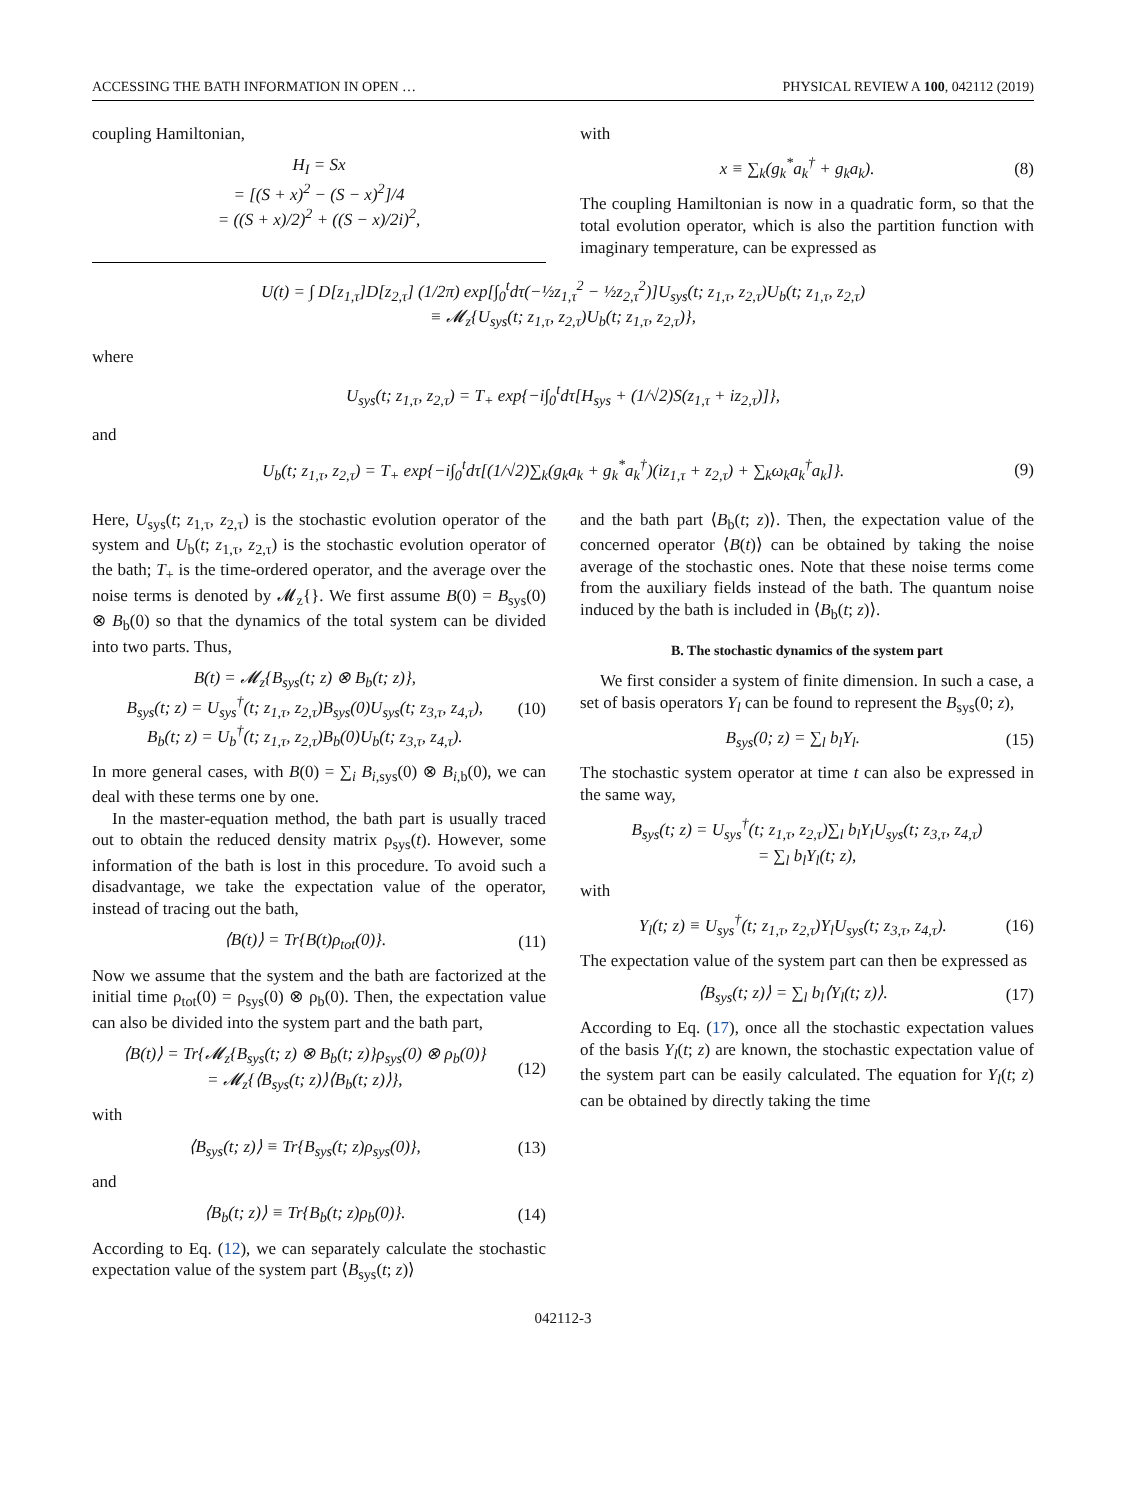ACCESSING THE BATH INFORMATION IN OPEN … PHYSICAL REVIEW A 100, 042112 (2019)
coupling Hamiltonian,
H<sub>I</sub> = Sx
= [(S + x)<sup>2</sup> − (S − x)<sup>2</sup>]/4
= ((S + x)/2)<sup>2</sup> + ((S − x)/2i)<sup>2</sup>,
with
x ≡ ∑<sub>k</sub>(g<sub>k</sub><sup>*</sup>a<sub>k</sub><sup>†</sup> + g<sub>k</sub>a<sub>k</sub>). (8)
The coupling Hamiltonian is now in a quadratic form, so that the total evolution operator, which is also the partition function with imaginary temperature, can be expressed as
U(t) = ∫ D[z<sub>1,τ</sub>]D[z<sub>2,τ</sub>] (1/2π) exp[∫<sub>0</sub><sup>t</sup>dτ(−½z<sub>1,τ</sub><sup>2</sup> − ½z<sub>2,τ</sub><sup>2</sup>)]U<sub>sys</sub>(t; z<sub>1,τ</sub>, z<sub>2,τ</sub>)U<sub>b</sub>(t; z<sub>1,τ</sub>, z<sub>2,τ</sub>)
≡ 𝓜<sub>z</sub>{U<sub>sys</sub>(t; z<sub>1,τ</sub>, z<sub>2,τ</sub>)U<sub>b</sub>(t; z<sub>1,τ</sub>, z<sub>2,τ</sub>)},
where
U<sub>sys</sub>(t; z<sub>1,τ</sub>, z<sub>2,τ</sub>) = T<sub>+</sub> exp{−i∫<sub>0</sub><sup>t</sup>dτ[H<sub>sys</sub> + (1/√2)S(z<sub>1,τ</sub> + iz<sub>2,τ</sub>)]},
and
U<sub>b</sub>(t; z<sub>1,τ</sub>, z<sub>2,τ</sub>) = T<sub>+</sub> exp{−i∫<sub>0</sub><sup>t</sup>dτ[(1/√2)∑<sub>k</sub>(g<sub>k</sub>a<sub>k</sub> + g<sub>k</sub><sup>*</sup>a<sub>k</sub><sup>†</sup>)(iz<sub>1,τ</sub> + z<sub>2,τ</sub>) + ∑<sub>k</sub>ω<sub>k</sub>a<sub>k</sub><sup>†</sup>a<sub>k</sub>]}.
(9)
Here, U<sub>sys</sub>(t; z<sub>1,τ</sub>, z<sub>2,τ</sub>) is the stochastic evolution operator of the system and U<sub>b</sub>(t; z<sub>1,τ</sub>, z<sub>2,τ</sub>) is the stochastic evolution operator of the bath; T<sub>+</sub> is the time-ordered operator, and the average over the noise terms is denoted by 𝓜<sub>z</sub>{}. We first assume B(0) = B<sub>sys</sub>(0) ⊗ B<sub>b</sub>(0) so that the dynamics of the total system can be divided into two parts. Thus,
B(t) = 𝓜<sub>z</sub>{B<sub>sys</sub>(t; z) ⊗ B<sub>b</sub>(t; z)},
B<sub>sys</sub>(t; z) = U<sub>sys</sub><sup>†</sup>(t; z<sub>1,τ</sub>, z<sub>2,τ</sub>)B<sub>sys</sub>(0)U<sub>sys</sub>(t; z<sub>3,τ</sub>, z<sub>4,τ</sub>),
B<sub>b</sub>(t; z) = U<sub>b</sub><sup>†</sup>(t; z<sub>1,τ</sub>, z<sub>2,τ</sub>)B<sub>b</sub>(0)U<sub>b</sub>(t; z<sub>3,τ</sub>, z<sub>4,τ</sub>).
(10)
In more general cases, with B(0) = ∑<sub>i</sub> B<sub>i,sys</sub>(0) ⊗ B<sub>i,b</sub>(0), we can deal with these terms one by one.
In the master-equation method, the bath part is usually traced out to obtain the reduced density matrix ρ<sub>sys</sub>(t). However, some information of the bath is lost in this procedure. To avoid such a disadvantage, we take the expectation value of the operator, instead of tracing out the bath,
⟨B(t)⟩ = Tr{B(t)ρ<sub>tot</sub>(0)}. (11)
Now we assume that the system and the bath are factorized at the initial time ρ<sub>tot</sub>(0) = ρ<sub>sys</sub>(0) ⊗ ρ<sub>b</sub>(0). Then, the expectation value can also be divided into the system part and the bath part,
⟨B(t)⟩ = Tr{𝓜<sub>z</sub>{B<sub>sys</sub>(t; z) ⊗ B<sub>b</sub>(t; z)}ρ<sub>sys</sub>(0) ⊗ ρ<sub>b</sub>(0)}
= 𝓜<sub>z</sub>{⟨B<sub>sys</sub>(t; z)⟩⟨B<sub>b</sub>(t; z)⟩},
(12)
with
⟨B<sub>sys</sub>(t; z)⟩ ≡ Tr{B<sub>sys</sub>(t; z)ρ<sub>sys</sub>(0)},
(13)
and
⟨B<sub>b</sub>(t; z)⟩ ≡ Tr{B<sub>b</sub>(t; z)ρ<sub>b</sub>(0)}.
(14)
According to Eq. (12), we can separately calculate the stochastic expectation value of the system part ⟨B<sub>sys</sub>(t; z)⟩
and the bath part ⟨B<sub>b</sub>(t; z)⟩. Then, the expectation value of the concerned operator ⟨B(t)⟩ can be obtained by taking the noise average of the stochastic ones. Note that these noise terms come from the auxiliary fields instead of the bath. The quantum noise induced by the bath is included in ⟨B<sub>b</sub>(t; z)⟩.
B. The stochastic dynamics of the system part
We first consider a system of finite dimension. In such a case, a set of basis operators Y<sub>l</sub> can be found to represent the B<sub>sys</sub>(0; z),
B<sub>sys</sub>(0; z) = ∑<sub>l</sub> b<sub>l</sub>Y<sub>l</sub>. (15)
The stochastic system operator at time t can also be expressed in the same way,
B<sub>sys</sub>(t; z) = U<sub>sys</sub><sup>†</sup>(t; z<sub>1,τ</sub>, z<sub>2,τ</sub>)∑<sub>l</sub> b<sub>l</sub>Y<sub>l</sub>U<sub>sys</sub>(t; z<sub>3,τ</sub>, z<sub>4,τ</sub>)
= ∑<sub>l</sub> b<sub>l</sub>Y<sub>l</sub>(t; z),
with
Y<sub>l</sub>(t; z) ≡ U<sub>sys</sub><sup>†</sup>(t; z<sub>1,τ</sub>, z<sub>2,τ</sub>)Y<sub>l</sub>U<sub>sys</sub>(t; z<sub>3,τ</sub>, z<sub>4,τ</sub>).
(16)
The expectation value of the system part can then be expressed as
⟨B<sub>sys</sub>(t; z)⟩ = ∑<sub>l</sub> b<sub>l</sub>⟨Y<sub>l</sub>(t; z)⟩.
(17)
According to Eq. (17), once all the stochastic expectation values of the basis Y<sub>l</sub>(t; z) are known, the stochastic expectation value of the system part can be easily calculated. The equation for Y<sub>l</sub>(t; z) can be obtained by directly taking the time
042112-3